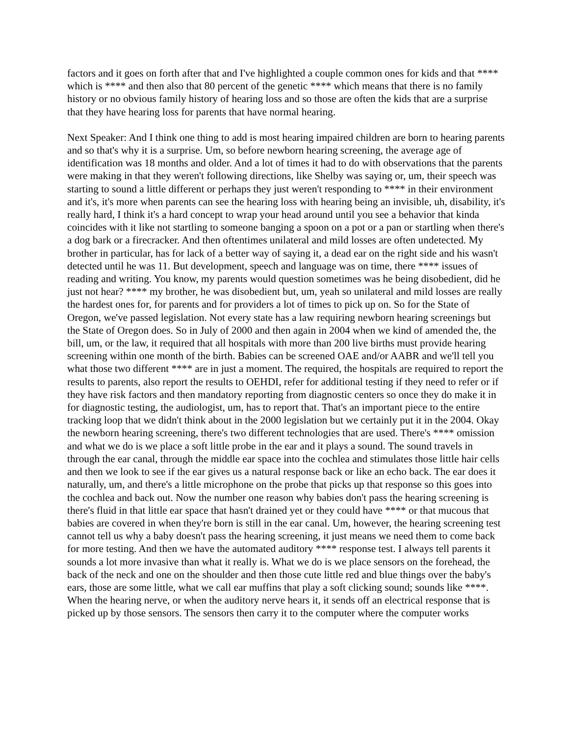factors and it goes on forth after that and I've highlighted a couple common ones for kids and that **** which is **** and then also that 80 percent of the genetic **** which means that there is no family history or no obvious family history of hearing loss and so those are often the kids that are a surprise that they have hearing loss for parents that have normal hearing.
Next Speaker: And I think one thing to add is most hearing impaired children are born to hearing parents and so that's why it is a surprise. Um, so before newborn hearing screening, the average age of identification was 18 months and older. And a lot of times it had to do with observations that the parents were making in that they weren't following directions, like Shelby was saying or, um, their speech was starting to sound a little different or perhaps they just weren't responding to **** in their environment and it's, it's more when parents can see the hearing loss with hearing being an invisible, uh, disability, it's really hard, I think it's a hard concept to wrap your head around until you see a behavior that kinda coincides with it like not startling to someone banging a spoon on a pot or a pan or startling when there's a dog bark or a firecracker. And then oftentimes unilateral and mild losses are often undetected. My brother in particular, has for lack of a better way of saying it, a dead ear on the right side and his wasn't detected until he was 11. But development, speech and language was on time, there **** issues of reading and writing. You know, my parents would question sometimes was he being disobedient, did he just not hear? **** my brother, he was disobedient but, um, yeah so unilateral and mild losses are really the hardest ones for, for parents and for providers a lot of times to pick up on. So for the State of Oregon, we've passed legislation. Not every state has a law requiring newborn hearing screenings but the State of Oregon does. So in July of 2000 and then again in 2004 when we kind of amended the, the bill, um, or the law, it required that all hospitals with more than 200 live births must provide hearing screening within one month of the birth. Babies can be screened OAE and/or AABR and we'll tell you what those two different **** are in just a moment. The required, the hospitals are required to report the results to parents, also report the results to OEHDI, refer for additional testing if they need to refer or if they have risk factors and then mandatory reporting from diagnostic centers so once they do make it in for diagnostic testing, the audiologist, um, has to report that. That's an important piece to the entire tracking loop that we didn't think about in the 2000 legislation but we certainly put it in the 2004. Okay the newborn hearing screening, there's two different technologies that are used. There's **** omission and what we do is we place a soft little probe in the ear and it plays a sound. The sound travels in through the ear canal, through the middle ear space into the cochlea and stimulates those little hair cells and then we look to see if the ear gives us a natural response back or like an echo back. The ear does it naturally, um, and there's a little microphone on the probe that picks up that response so this goes into the cochlea and back out. Now the number one reason why babies don't pass the hearing screening is there's fluid in that little ear space that hasn't drained yet or they could have **** or that mucous that babies are covered in when they're born is still in the ear canal. Um, however, the hearing screening test cannot tell us why a baby doesn't pass the hearing screening, it just means we need them to come back for more testing. And then we have the automated auditory **** response test. I always tell parents it sounds a lot more invasive than what it really is. What we do is we place sensors on the forehead, the back of the neck and one on the shoulder and then those cute little red and blue things over the baby's ears, those are some little, what we call ear muffins that play a soft clicking sound; sounds like ****. When the hearing nerve, or when the auditory nerve hears it, it sends off an electrical response that is picked up by those sensors. The sensors then carry it to the computer where the computer works